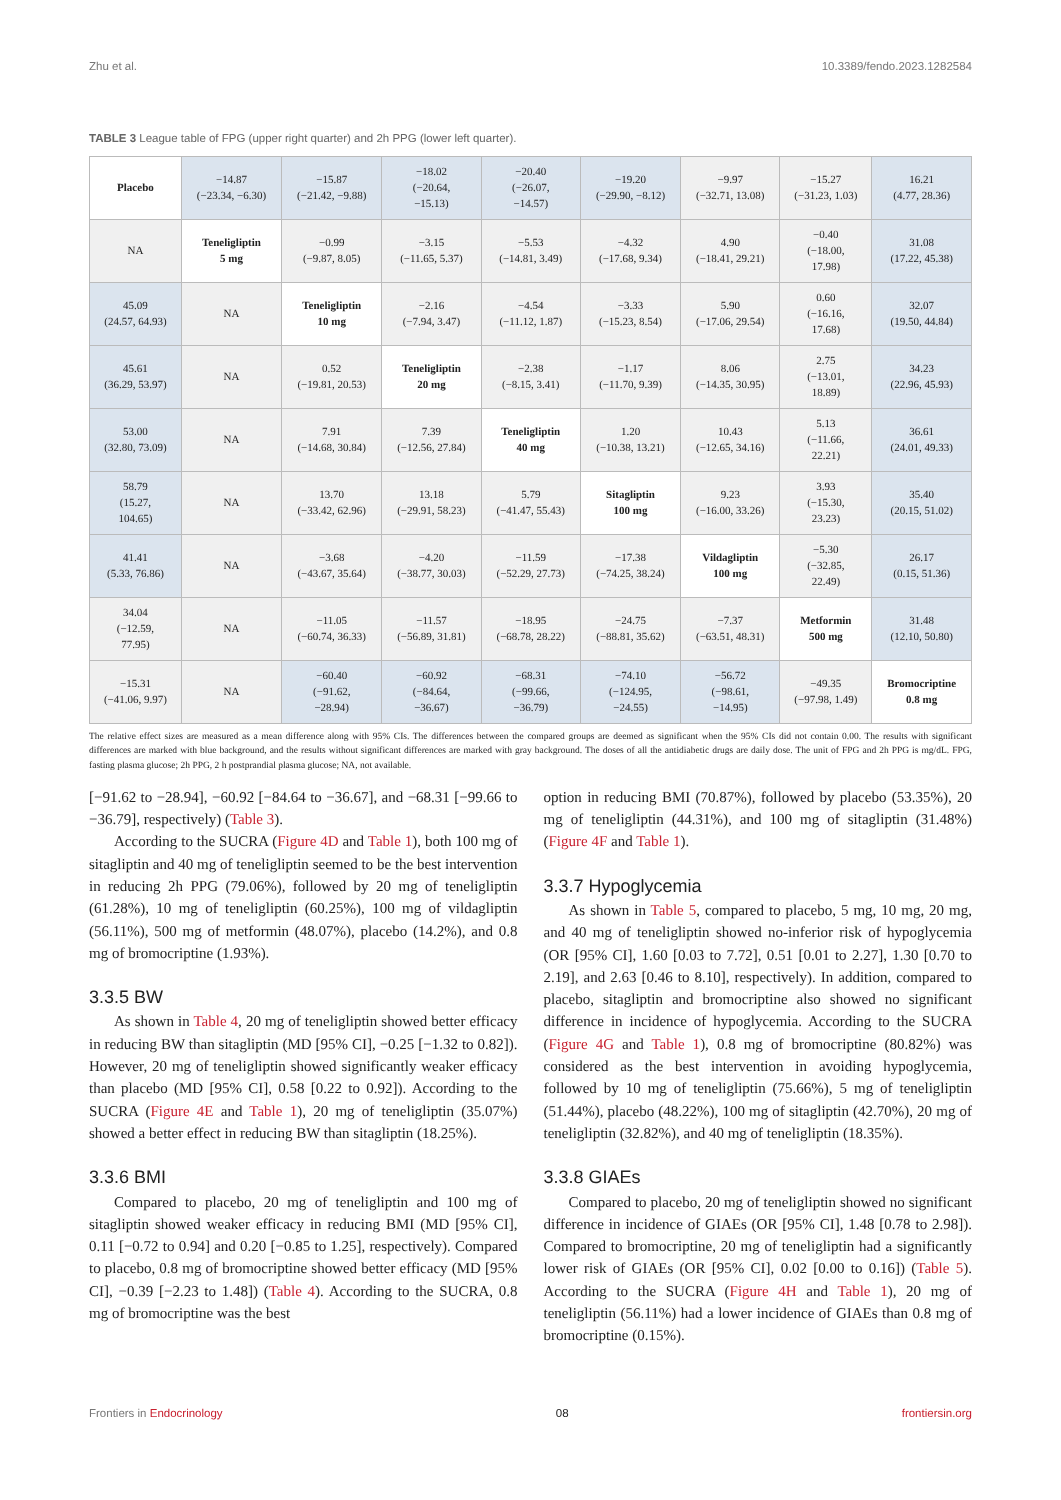Zhu et al. 10.3389/fendo.2023.1282584
TABLE 3 League table of FPG (upper right quarter) and 2h PPG (lower left quarter).
| Placebo | −14.87 (−23.34, −6.30) | −15.87 (−21.42, −9.88) | −18.02 (−20.64, −15.13) | −20.40 (−26.07, −14.57) | −19.20 (−29.90, −8.12) | −9.97 (−32.71, 13.08) | −15.27 (−31.23, 1.03) | 16.21 (4.77, 28.36) |
| NA | Teneligliptin 5 mg | −0.99 (−9.87, 8.05) | −3.15 (−11.65, 5.37) | −5.53 (−14.81, 3.49) | −4.32 (−17.68, 9.34) | 4.90 (−18.41, 29.21) | −0.40 (−18.00, 17.98) | 31.08 (17.22, 45.38) |
| 45.09 (24.57, 64.93) | NA | Teneligliptin 10 mg | −2.16 (−7.94, 3.47) | −4.54 (−11.12, 1.87) | −3.33 (−15.23, 8.54) | 5.90 (−17.06, 29.54) | 0.60 (−16.16, 17.68) | 32.07 (19.50, 44.84) |
| 45.61 (36.29, 53.97) | NA | 0.52 (−19.81, 20.53) | Teneligliptin 20 mg | −2.38 (−8.15, 3.41) | −1.17 (−11.70, 9.39) | 8.06 (−14.35, 30.95) | 2.75 (−13.01, 18.89) | 34.23 (22.96, 45.93) |
| 53.00 (32.80, 73.09) | NA | 7.91 (−14.68, 30.84) | 7.39 (−12.56, 27.84) | Teneligliptin 40 mg | 1.20 (−10.38, 13.21) | 10.43 (−12.65, 34.16) | 5.13 (−11.66, 22.21) | 36.61 (24.01, 49.33) |
| 58.79 (15.27, 104.65) | NA | 13.70 (−33.42, 62.96) | 13.18 (−29.91, 58.23) | 5.79 (−41.47, 55.43) | Sitagliptin 100 mg | 9.23 (−16.00, 33.26) | 3.93 (−15.30, 23.23) | 35.40 (20.15, 51.02) |
| 41.41 (5.33, 76.86) | NA | −3.68 (−43.67, 35.64) | −4.20 (−38.77, 30.03) | −11.59 (−52.29, 27.73) | −17.38 (−74.25, 38.24) | Vildagliptin 100 mg | −5.30 (−32.85, 22.49) | 26.17 (0.15, 51.36) |
| 34.04 (−12.59, 77.95) | NA | −11.05 (−60.74, 36.33) | −11.57 (−56.89, 31.81) | −18.95 (−68.78, 28.22) | −24.75 (−88.81, 35.62) | −7.37 (−63.51, 48.31) | Metformin 500 mg | 31.48 (12.10, 50.80) |
| −15.31 (−41.06, 9.97) | NA | −60.40 (−91.62, −28.94) | −60.92 (−84.64, −36.67) | −68.31 (−99.66, −36.79) | −74.10 (−124.95, −24.55) | −56.72 (−98.61, −14.95) | −49.35 (−97.98, 1.49) | Bromocriptine 0.8 mg |
The relative effect sizes are measured as a mean difference along with 95% CIs. The differences between the compared groups are deemed as significant when the 95% CIs did not contain 0.00. The results with significant differences are marked with blue background, and the results without significant differences are marked with gray background. The doses of all the antidiabetic drugs are daily dose. The unit of FPG and 2h PPG is mg/dL. FPG, fasting plasma glucose; 2h PPG, 2 h postprandial plasma glucose; NA, not available.
[−91.62 to −28.94], −60.92 [−84.64 to −36.67], and −68.31 [−99.66 to −36.79], respectively) (Table 3).
According to the SUCRA (Figure 4D and Table 1), both 100 mg of sitagliptin and 40 mg of teneligliptin seemed to be the best intervention in reducing 2h PPG (79.06%), followed by 20 mg of teneligliptin (61.28%), 10 mg of teneligliptin (60.25%), 100 mg of vildagliptin (56.11%), 500 mg of metformin (48.07%), placebo (14.2%), and 0.8 mg of bromocriptine (1.93%).
3.3.5 BW
As shown in Table 4, 20 mg of teneligliptin showed better efficacy in reducing BW than sitagliptin (MD [95% CI], −0.25 [−1.32 to 0.82]). However, 20 mg of teneligliptin showed significantly weaker efficacy than placebo (MD [95% CI], 0.58 [0.22 to 0.92]). According to the SUCRA (Figure 4E and Table 1), 20 mg of teneligliptin (35.07%) showed a better effect in reducing BW than sitagliptin (18.25%).
3.3.6 BMI
Compared to placebo, 20 mg of teneligliptin and 100 mg of sitagliptin showed weaker efficacy in reducing BMI (MD [95% CI], 0.11 [−0.72 to 0.94] and 0.20 [−0.85 to 1.25], respectively). Compared to placebo, 0.8 mg of bromocriptine showed better efficacy (MD [95% CI], −0.39 [−2.23 to 1.48]) (Table 4). According to the SUCRA, 0.8 mg of bromocriptine was the best
option in reducing BMI (70.87%), followed by placebo (53.35%), 20 mg of teneligliptin (44.31%), and 100 mg of sitagliptin (31.48%) (Figure 4F and Table 1).
3.3.7 Hypoglycemia
As shown in Table 5, compared to placebo, 5 mg, 10 mg, 20 mg, and 40 mg of teneligliptin showed no-inferior risk of hypoglycemia (OR [95% CI], 1.60 [0.03 to 7.72], 0.51 [0.01 to 2.27], 1.30 [0.70 to 2.19], and 2.63 [0.46 to 8.10], respectively). In addition, compared to placebo, sitagliptin and bromocriptine also showed no significant difference in incidence of hypoglycemia. According to the SUCRA (Figure 4G and Table 1), 0.8 mg of bromocriptine (80.82%) was considered as the best intervention in avoiding hypoglycemia, followed by 10 mg of teneligliptin (75.66%), 5 mg of teneligliptin (51.44%), placebo (48.22%), 100 mg of sitagliptin (42.70%), 20 mg of teneligliptin (32.82%), and 40 mg of teneligliptin (18.35%).
3.3.8 GIAEs
Compared to placebo, 20 mg of teneligliptin showed no significant difference in incidence of GIAEs (OR [95% CI], 1.48 [0.78 to 2.98]). Compared to bromocriptine, 20 mg of teneligliptin had a significantly lower risk of GIAEs (OR [95% CI], 0.02 [0.00 to 0.16]) (Table 5). According to the SUCRA (Figure 4H and Table 1), 20 mg of teneligliptin (56.11%) had a lower incidence of GIAEs than 0.8 mg of bromocriptine (0.15%).
Frontiers in Endocrinology 08 frontiersin.org